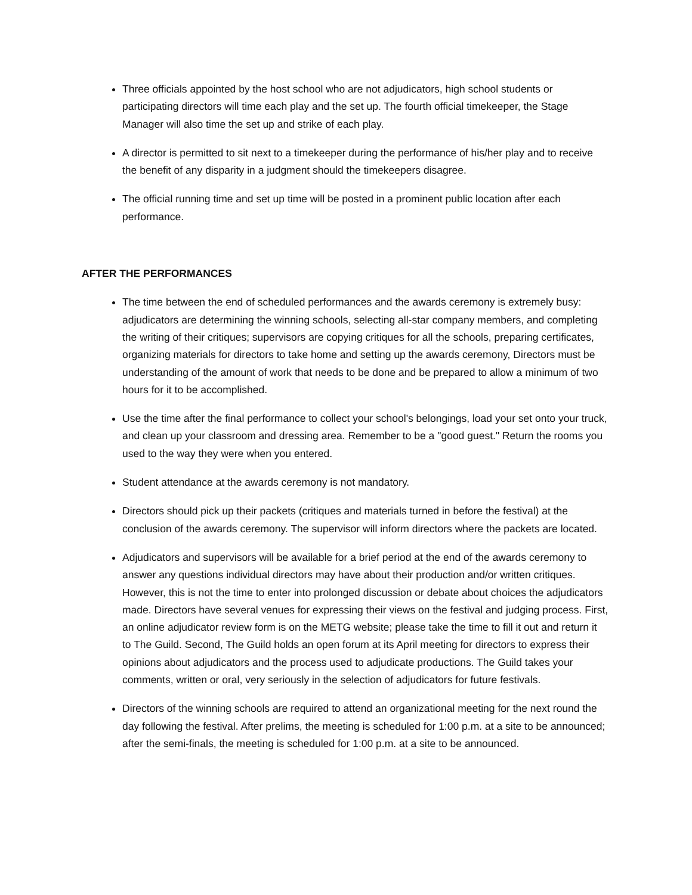Three officials appointed by the host school who are not adjudicators, high school students or participating directors will time each play and the set up. The fourth official timekeeper, the Stage Manager will also time the set up and strike of each play.
A director is permitted to sit next to a timekeeper during the performance of his/her play and to receive the benefit of any disparity in a judgment should the timekeepers disagree.
The official running time and set up time will be posted in a prominent public location after each performance.
AFTER THE PERFORMANCES
The time between the end of scheduled performances and the awards ceremony is extremely busy: adjudicators are determining the winning schools, selecting all-star company members, and completing the writing of their critiques; supervisors are copying critiques for all the schools, preparing certificates, organizing materials for directors to take home and setting up the awards ceremony, Directors must be understanding of the amount of work that needs to be done and be prepared to allow a minimum of two hours for it to be accomplished.
Use the time after the final performance to collect your school's belongings, load your set onto your truck, and clean up your classroom and dressing area. Remember to be a "good guest." Return the rooms you used to the way they were when you entered.
Student attendance at the awards ceremony is not mandatory.
Directors should pick up their packets (critiques and materials turned in before the festival) at the conclusion of the awards ceremony. The supervisor will inform directors where the packets are located.
Adjudicators and supervisors will be available for a brief period at the end of the awards ceremony to answer any questions individual directors may have about their production and/or written critiques. However, this is not the time to enter into prolonged discussion or debate about choices the adjudicators made. Directors have several venues for expressing their views on the festival and judging process. First, an online adjudicator review form is on the METG website; please take the time to fill it out and return it to The Guild. Second, The Guild holds an open forum at its April meeting for directors to express their opinions about adjudicators and the process used to adjudicate productions. The Guild takes your comments, written or oral, very seriously in the selection of adjudicators for future festivals.
Directors of the winning schools are required to attend an organizational meeting for the next round the day following the festival. After prelims, the meeting is scheduled for 1:00 p.m. at a site to be announced; after the semi-finals, the meeting is scheduled for 1:00 p.m. at a site to be announced.